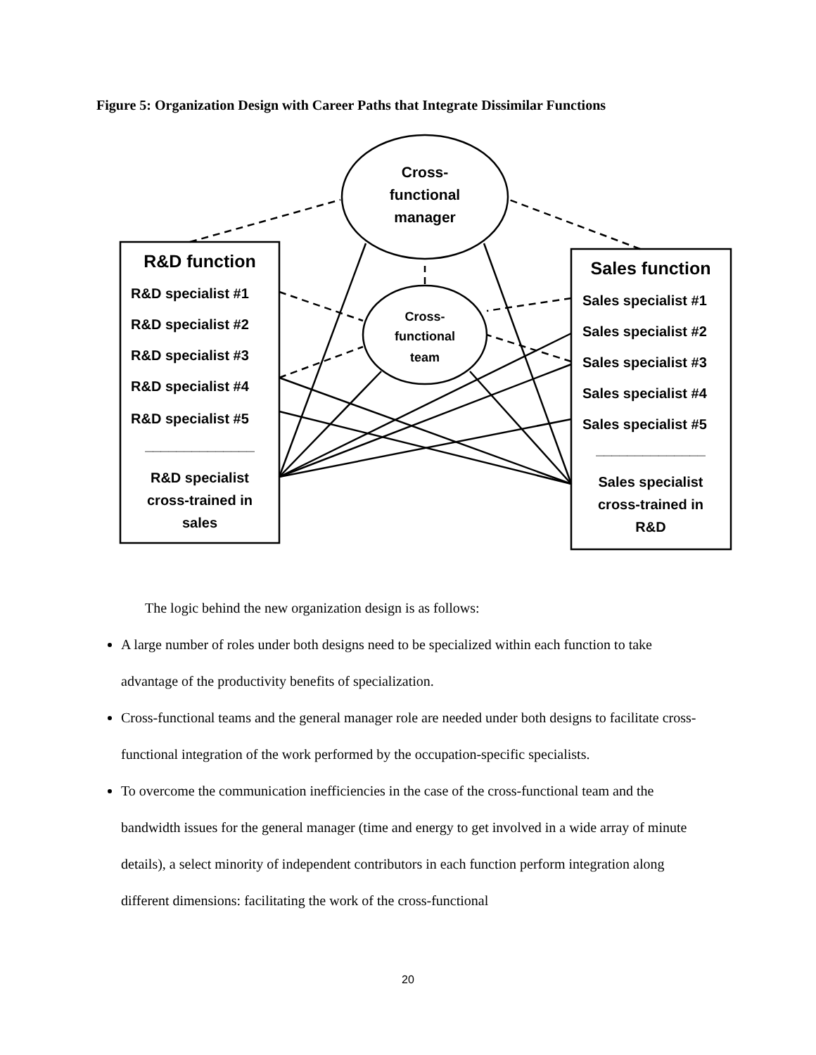Figure 5: Organization Design with Career Paths that Integrate Dissimilar Functions
Cross-
functional
manager
Cross-
functional
team
R&D function
R&D specialist #1
R&D specialist #2
R&D specialist #3
R&D specialist #4
R&D specialist #5
______________
R&D specialist
cross-trained in
sales
Sales function
Sales specialist #1
Sales specialist #2
Sales specialist #3
Sales specialist #4
Sales specialist #5
______________
Sales specialist
cross-trained in
R&D
The logic behind the new organization design is as follows:
A large number of roles under both designs need to be specialized within each function to take advantage of the productivity benefits of specialization.
Cross-functional teams and the general manager role are needed under both designs to facilitate cross-functional integration of the work performed by the occupation-specific specialists.
To overcome the communication inefficiencies in the case of the cross-functional team and the bandwidth issues for the general manager (time and energy to get involved in a wide array of minute details), a select minority of independent contributors in each function perform integration along different dimensions: facilitating the work of the cross-functional
20